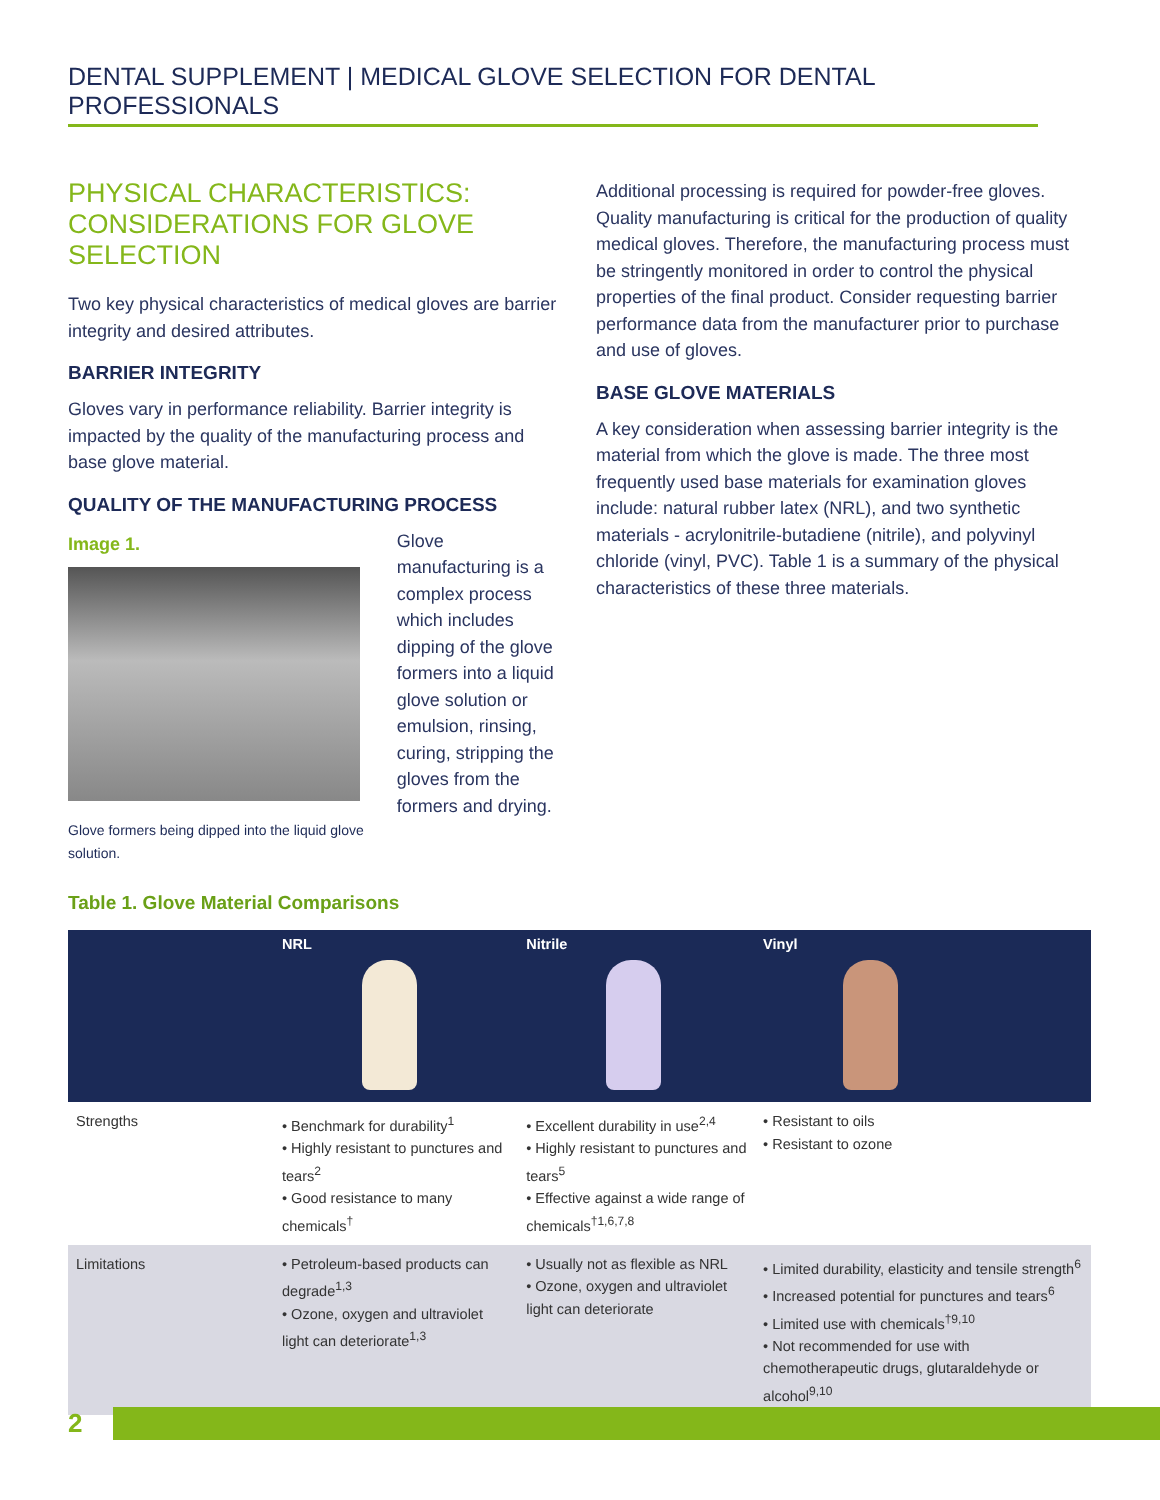DENTAL SUPPLEMENT | MEDICAL GLOVE SELECTION FOR DENTAL PROFESSIONALS
PHYSICAL CHARACTERISTICS: CONSIDERATIONS FOR GLOVE SELECTION
Two key physical characteristics of medical gloves are barrier integrity and desired attributes.
BARRIER INTEGRITY
Gloves vary in performance reliability. Barrier integrity is impacted by the quality of the manufacturing process and base glove material.
QUALITY OF THE MANUFACTURING PROCESS
Image 1.
Glove formers being dipped into the liquid glove solution.
Glove manufacturing is a complex process which includes dipping of the glove formers into a liquid glove solution or emulsion, rinsing, curing, stripping the gloves from the formers and drying.
Additional processing is required for powder-free gloves. Quality manufacturing is critical for the production of quality medical gloves. Therefore, the manufacturing process must be stringently monitored in order to control the physical properties of the final product. Consider requesting barrier performance data from the manufacturer prior to purchase and use of gloves.
BASE GLOVE MATERIALS
A key consideration when assessing barrier integrity is the material from which the glove is made. The three most frequently used base materials for examination gloves include: natural rubber latex (NRL), and two synthetic materials - acrylonitrile-butadiene (nitrile), and polyvinyl chloride (vinyl, PVC). Table 1 is a summary of the physical characteristics of these three materials.
Table 1. Glove Material Comparisons
| | NRL | Nitrile | Vinyl |
| --- | --- | --- | --- |
| Strengths | • Benchmark for durability<sup>1</sup> • Highly resistant to punctures and tears<sup>2</sup> • Good resistance to many chemicals<sup>†</sup> | • Excellent durability in use<sup>2,4</sup> • Highly resistant to punctures and tears<sup>5</sup> • Effective against a wide range of chemicals<sup>†1,6,7,8</sup> | • Resistant to oils • Resistant to ozone |
| Limitations | • Petroleum-based products can degrade<sup>1,3</sup> • Ozone, oxygen and ultraviolet light can deteriorate<sup>1,3</sup> | • Usually not as flexible as NRL • Ozone, oxygen and ultraviolet light can deteriorate | • Limited durability, elasticity and tensile strength<sup>6</sup> • Increased potential for punctures and tears<sup>6</sup> • Limited use with chemicals<sup>†9,10</sup> • Not recommended for use with chemotherapeutic drugs, glutaraldehyde or alcohol<sup>9,10</sup> |
2